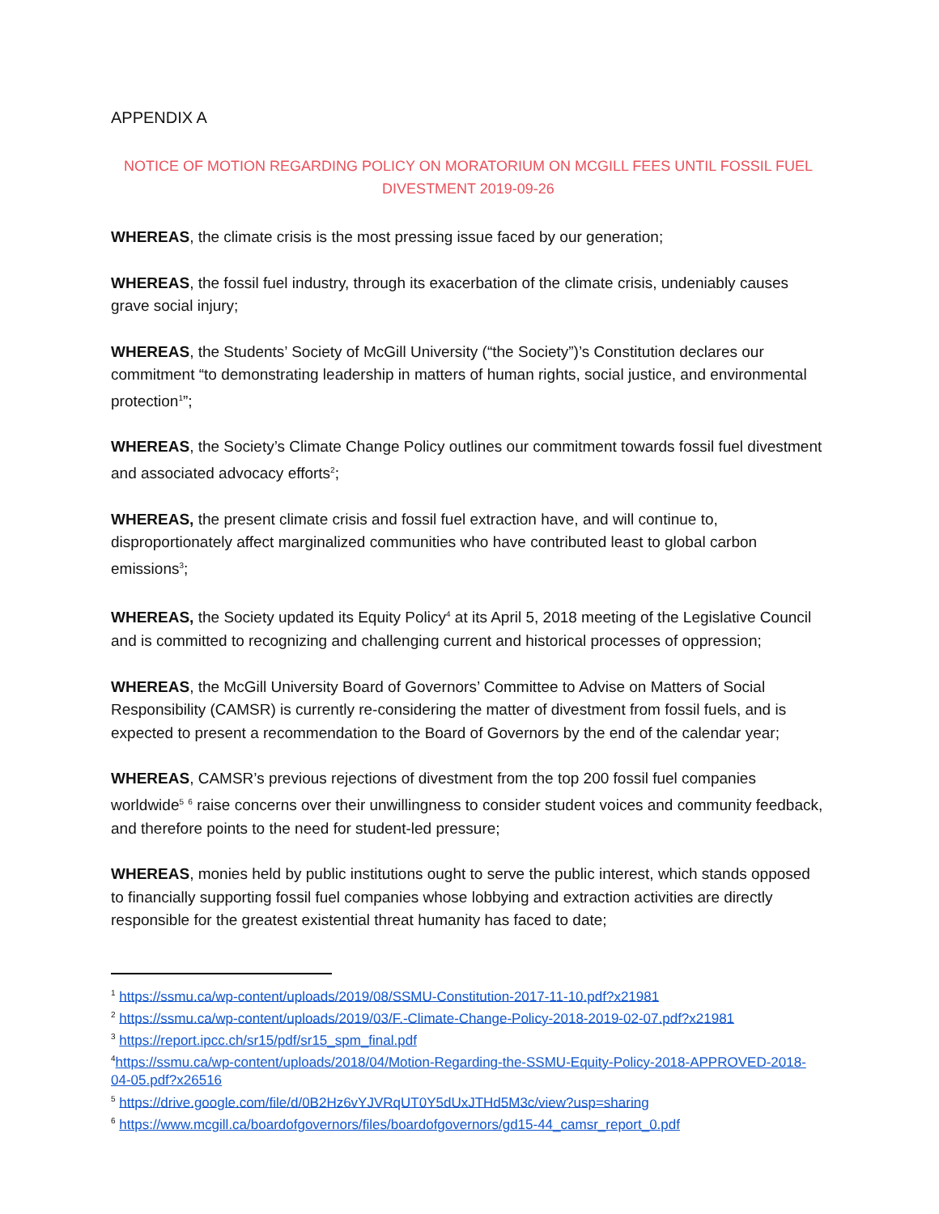APPENDIX A
NOTICE OF MOTION REGARDING POLICY ON MORATORIUM ON MCGILL FEES UNTIL FOSSIL FUEL DIVESTMENT 2019-09-26
WHEREAS, the climate crisis is the most pressing issue faced by our generation;
WHEREAS, the fossil fuel industry, through its exacerbation of the climate crisis, undeniably causes grave social injury;
WHEREAS, the Students’ Society of McGill University (“the Society”)’s Constitution declares our commitment “to demonstrating leadership in matters of human rights, social justice, and environmental protection<sup>1</sup>”;
WHEREAS, the Society’s Climate Change Policy outlines our commitment towards fossil fuel divestment and associated advocacy efforts<sup>2</sup>;
WHEREAS, the present climate crisis and fossil fuel extraction have, and will continue to, disproportionately affect marginalized communities who have contributed least to global carbon emissions<sup>3</sup>;
WHEREAS, the Society updated its Equity Policy<sup>4</sup> at its April 5, 2018 meeting of the Legislative Council and is committed to recognizing and challenging current and historical processes of oppression;
WHEREAS, the McGill University Board of Governors’ Committee to Advise on Matters of Social Responsibility (CAMSR) is currently re-considering the matter of divestment from fossil fuels, and is expected to present a recommendation to the Board of Governors by the end of the calendar year;
WHEREAS, CAMSR’s previous rejections of divestment from the top 200 fossil fuel companies worldwide<sup>5</sup> <sup>6</sup> raise concerns over their unwillingness to consider student voices and community feedback, and therefore points to the need for student-led pressure;
WHEREAS, monies held by public institutions ought to serve the public interest, which stands opposed to financially supporting fossil fuel companies whose lobbying and extraction activities are directly responsible for the greatest existential threat humanity has faced to date;
<sup>1</sup> https://ssmu.ca/wp-content/uploads/2019/08/SSMU-Constitution-2017-11-10.pdf?x21981
<sup>2</sup> https://ssmu.ca/wp-content/uploads/2019/03/F.-Climate-Change-Policy-2018-2019-02-07.pdf?x21981
<sup>3</sup> https://report.ipcc.ch/sr15/pdf/sr15_spm_final.pdf
<sup>4</sup> https://ssmu.ca/wp-content/uploads/2018/04/Motion-Regarding-the-SSMU-Equity-Policy-2018-APPROVED-2018-04-05.pdf?x26516
<sup>5</sup> https://drive.google.com/file/d/0B2Hz6vYJVRqUT0Y5dUxJTHd5M3c/view?usp=sharing
<sup>6</sup> https://www.mcgill.ca/boardofgovernors/files/boardofgovernors/gd15-44_camsr_report_0.pdf